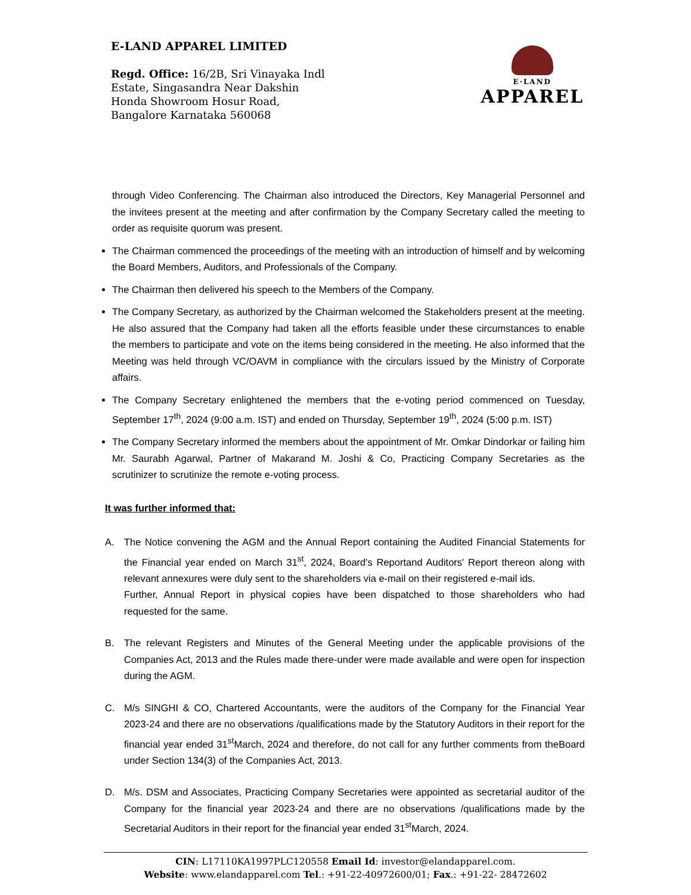E-LAND APPAREL LIMITED
Regd. Office: 16/2B, Sri Vinayaka Indl
Estate, Singasandra Near Dakshin
Honda Showroom Hosur Road,
Bangalore Karnataka 560068
E·LAND
APPAREL
through Video Conferencing. The Chairman also introduced the Directors, Key Managerial Personnel and the invitees present at the meeting and after confirmation by the Company Secretary called the meeting to order as requisite quorum was present.
The Chairman commenced the proceedings of the meeting with an introduction of himself and by welcoming the Board Members, Auditors, and Professionals of the Company.
The Chairman then delivered his speech to the Members of the Company.
The Company Secretary, as authorized by the Chairman welcomed the Stakeholders present at the meeting. He also assured that the Company had taken all the efforts feasible under these circumstances to enable the members to participate and vote on the items being considered in the meeting. He also informed that the Meeting was held through VC/OAVM in compliance with the circulars issued by the Ministry of Corporate affairs.
The Company Secretary enlightened the members that the e-voting period commenced on Tuesday, September 17<sup>th</sup>, 2024 (9:00 a.m. IST) and ended on Thursday, September 19<sup>th</sup>, 2024 (5:00 p.m. IST)
The Company Secretary informed the members about the appointment of Mr. Omkar Dindorkar or failing him Mr. Saurabh Agarwal, Partner of Makarand M. Joshi & Co, Practicing Company Secretaries as the scrutinizer to scrutinize the remote e-voting process.
It was further informed that:
A. The Notice convening the AGM and the Annual Report containing the Audited Financial Statements for the Financial year ended on March 31<sup>st</sup>, 2024, Board's Reportand Auditors' Report thereon along with relevant annexures were duly sent to the shareholders via e-mail on their registered e-mail ids.
Further, Annual Report in physical copies have been dispatched to those shareholders who had requested for the same.
B. The relevant Registers and Minutes of the General Meeting under the applicable provisions of the Companies Act, 2013 and the Rules made there-under were made available and were open for inspection during the AGM.
C. M/s SINGHI & CO, Chartered Accountants, were the auditors of the Company for the Financial Year 2023-24 and there are no observations /qualifications made by the Statutory Auditors in their report for the financial year ended 31<sup>st</sup>March, 2024 and therefore, do not call for any further comments from theBoard under Section 134(3) of the Companies Act, 2013.
D. M/s. DSM and Associates, Practicing Company Secretaries were appointed as secretarial auditor of the Company for the financial year 2023-24 and there are no observations /qualifications made by the Secretarial Auditors in their report for the financial year ended 31<sup>st</sup>March, 2024.
CIN: L17110KA1997PLC120558 Email Id: investor@elandapparel.com.
Website: www.elandapparel.com Tel.: +91-22-40972600/01; Fax.: +91-22- 28472602